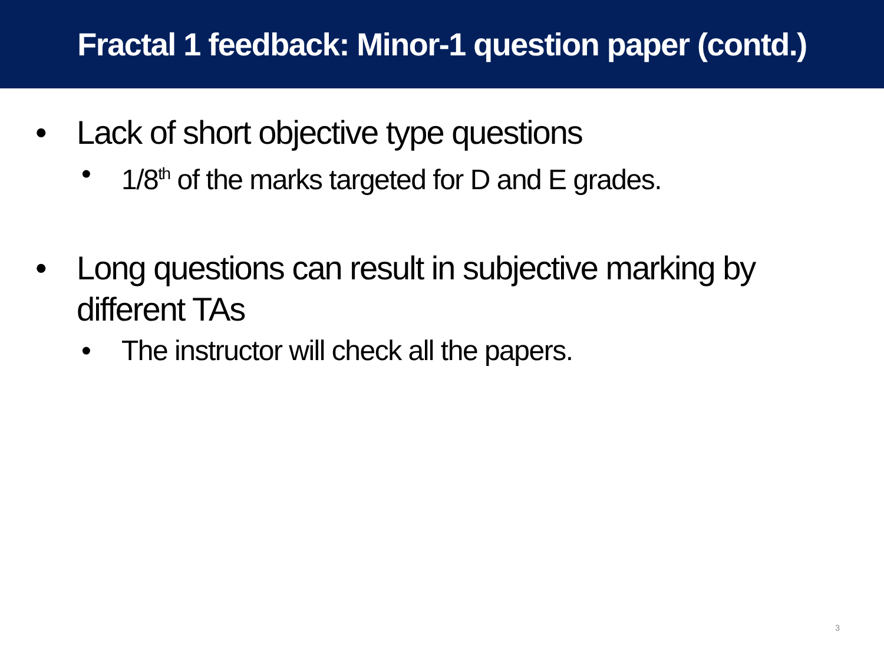Fractal 1 feedback: Minor-1 question paper (contd.)
• Lack of short objective type questions
• 1/8<sup>th</sup> of the marks targeted for D and E grades.
• Long questions can result in subjective marking by different TAs
• The instructor will check all the papers.
3